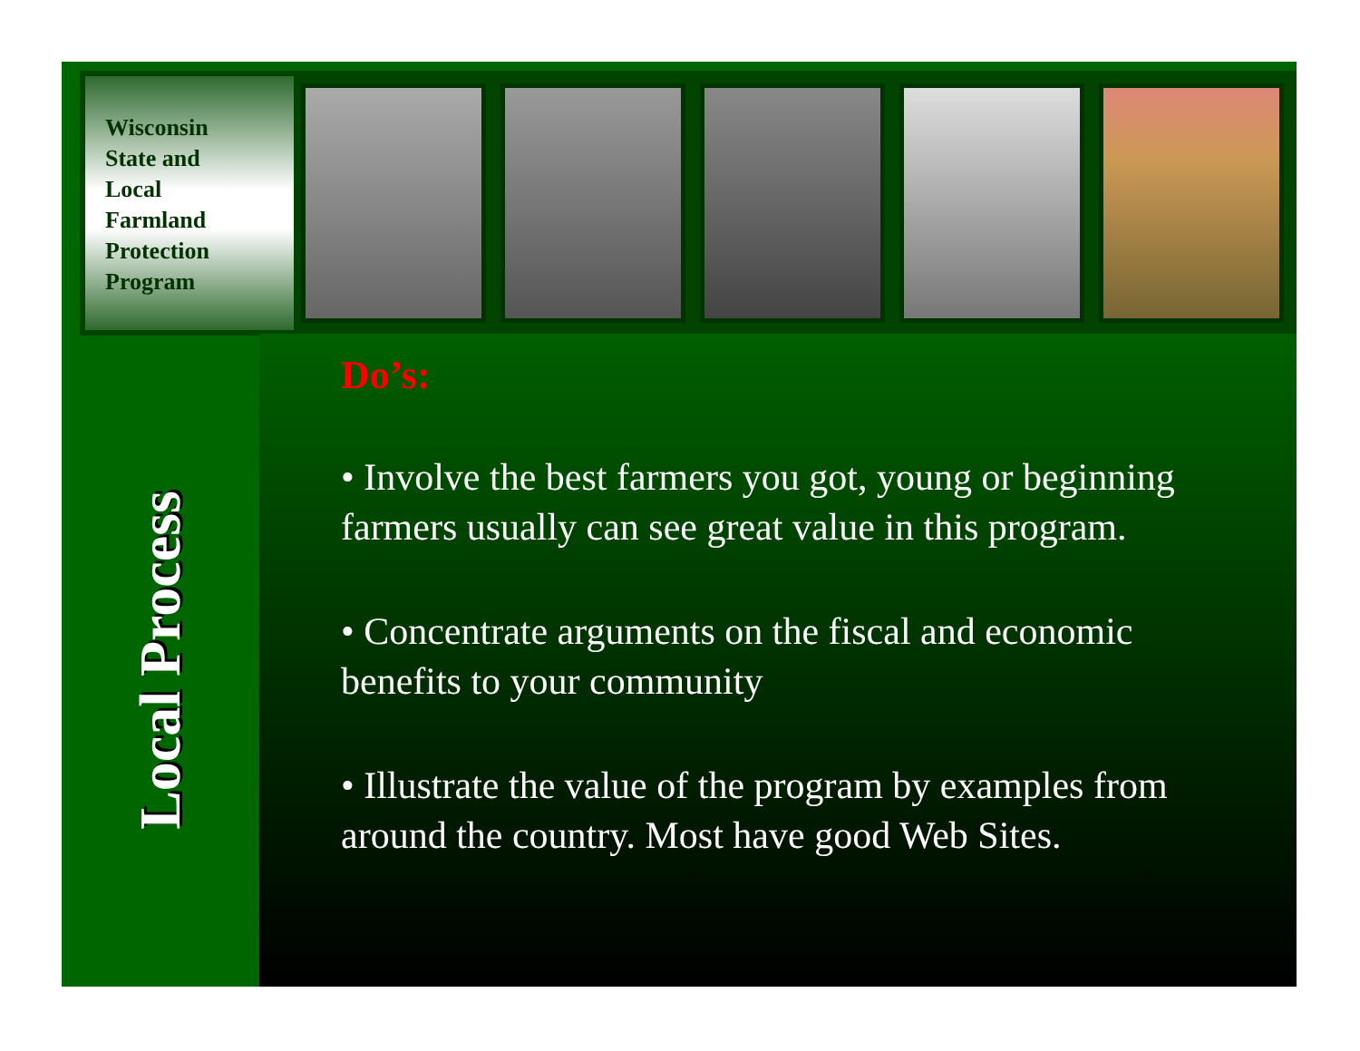Wisconsin
State and
Local
Farmland
Protection
Program
Local Process
Do’s:
• Involve the best farmers you got, young or beginning farmers usually can see great value in this program.
• Concentrate arguments on the fiscal and economic benefits to your community
• Illustrate the value of the program by examples from around the country. Most have good Web Sites.